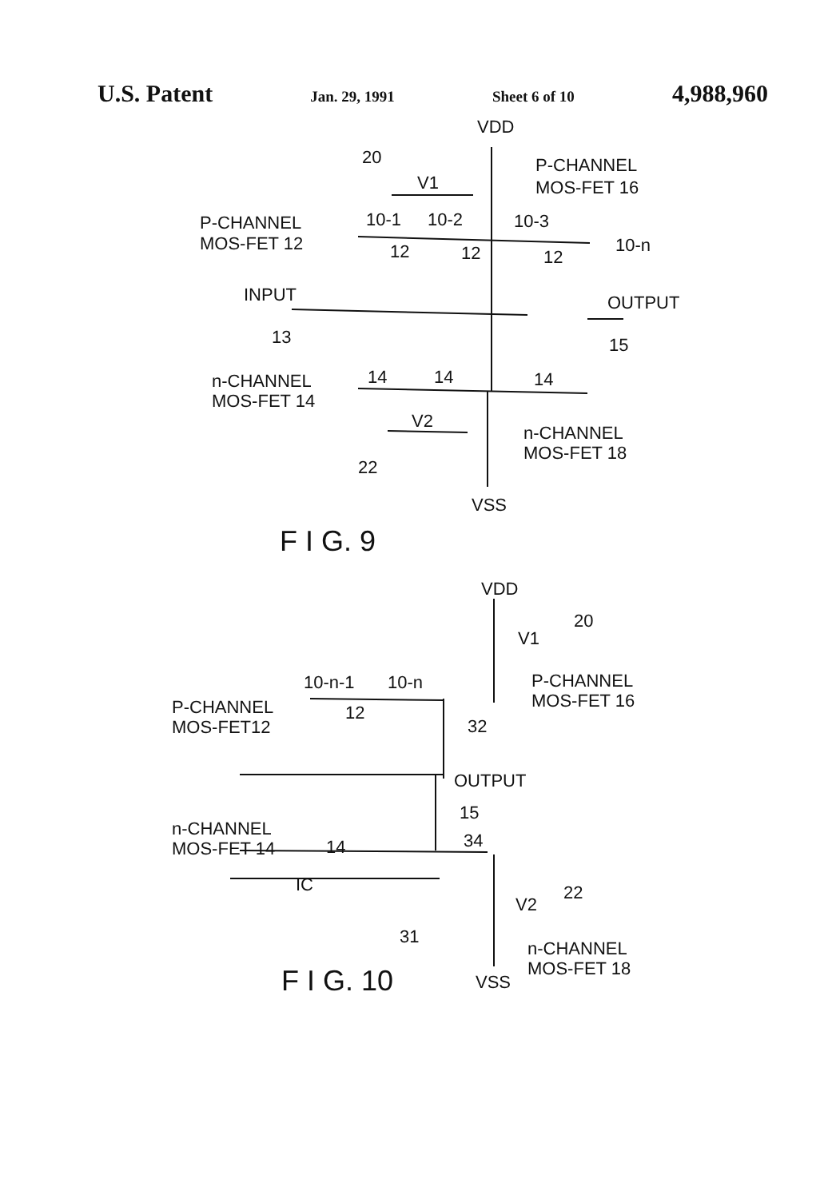U.S. Patent Jan. 29, 1991 Sheet 6 of 10 4,988,960
VDD
20
V1
P-CHANNEL
MOS-FET 16
P-CHANNEL
MOS-FET 12
10-1
10-2
10-3
10-n
12
12
12
INPUT
OUTPUT
13
15
14
14
14
n-CHANNEL
MOS-FET 14
V2
n-CHANNEL
MOS-FET 18
22
VSS
F I G. 9
VDD
20
V1
P-CHANNEL
MOS-FET 16
10-n-1
10-n
P-CHANNEL
MOS-FET12
12
32
OUTPUT
15
n-CHANNEL
MOS-FET 14
14
34
IC
22
V2
31
n-CHANNEL
MOS-FET 18
F I G. 10
VSS